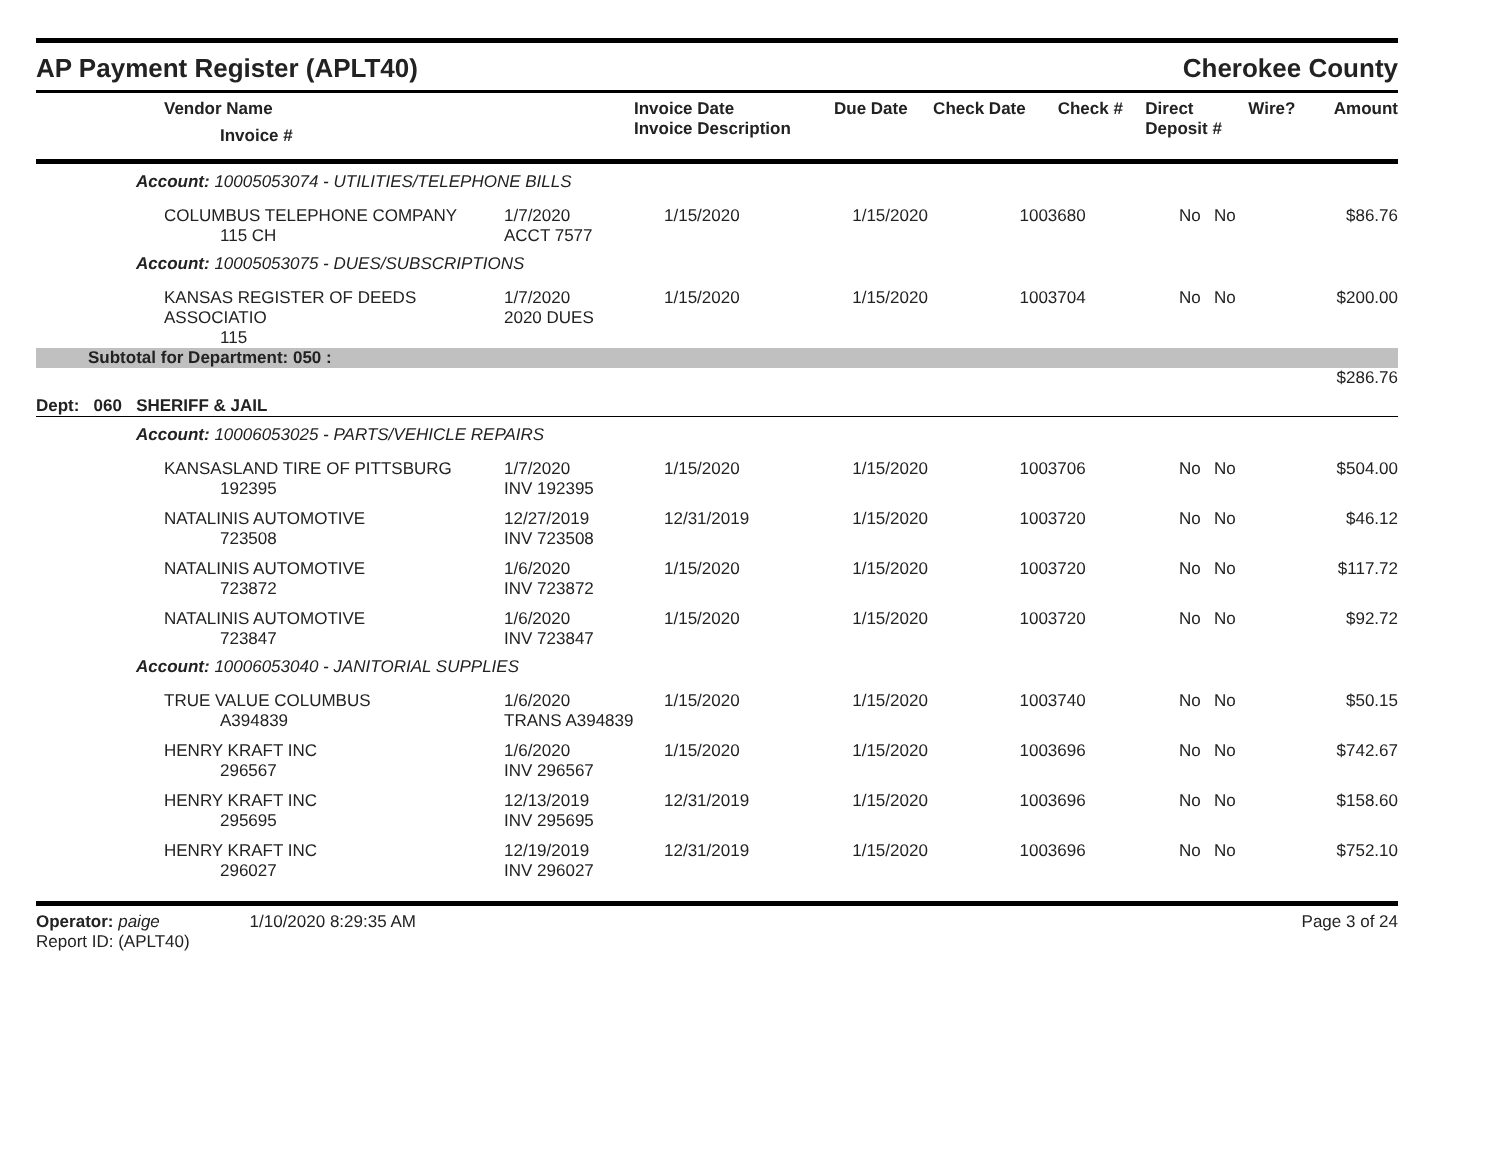AP Payment Register (APLT40)
Cherokee County
| Vendor Name Invoice # | Invoice Date Invoice Description | Due Date | Check Date | Check # | Direct Deposit # | Wire? | Amount |
| --- | --- | --- | --- | --- | --- | --- | --- |
| Account: 10005053074 - UTILITIES/TELEPHONE BILLS | | | | | | | |
| COLUMBUS TELEPHONE COMPANY 115 CH | 1/7/2020 ACCT 7577 | 1/15/2020 | 1/15/2020 | 1003680 | No | No | $86.76 |
| Account: 10005053075 - DUES/SUBSCRIPTIONS | | | | | | | |
| KANSAS REGISTER OF DEEDS ASSOCIATIO 115 | 1/7/2020 2020 DUES | 1/15/2020 | 1/15/2020 | 1003704 | No | No | $200.00 |
| Subtotal for Department: 050 : | | | | | | | |
| $286.76 | | | | | | | |
| Dept: 060 SHERIFF & JAIL | | | | | | | |
| Account: 10006053025 - PARTS/VEHICLE REPAIRS | | | | | | | |
| KANSASLAND TIRE OF PITTSBURG 192395 | 1/7/2020 INV 192395 | 1/15/2020 | 1/15/2020 | 1003706 | No | No | $504.00 |
| NATALINIS AUTOMOTIVE 723508 | 12/27/2019 INV 723508 | 12/31/2019 | 1/15/2020 | 1003720 | No | No | $46.12 |
| NATALINIS AUTOMOTIVE 723872 | 1/6/2020 INV 723872 | 1/15/2020 | 1/15/2020 | 1003720 | No | No | $117.72 |
| NATALINIS AUTOMOTIVE 723847 | 1/6/2020 INV 723847 | 1/15/2020 | 1/15/2020 | 1003720 | No | No | $92.72 |
| Account: 10006053040 - JANITORIAL SUPPLIES | | | | | | | |
| TRUE VALUE COLUMBUS A394839 | 1/6/2020 TRANS A394839 | 1/15/2020 | 1/15/2020 | 1003740 | No | No | $50.15 |
| HENRY KRAFT INC 296567 | 1/6/2020 INV 296567 | 1/15/2020 | 1/15/2020 | 1003696 | No | No | $742.67 |
| HENRY KRAFT INC 295695 | 12/13/2019 INV 295695 | 12/31/2019 | 1/15/2020 | 1003696 | No | No | $158.60 |
| HENRY KRAFT INC 296027 | 12/19/2019 INV 296027 | 12/31/2019 | 1/15/2020 | 1003696 | No | No | $752.10 |
Operator: paige 1/10/2020 8:29:35 AM
Report ID: (APLT40)
Page 3 of 24